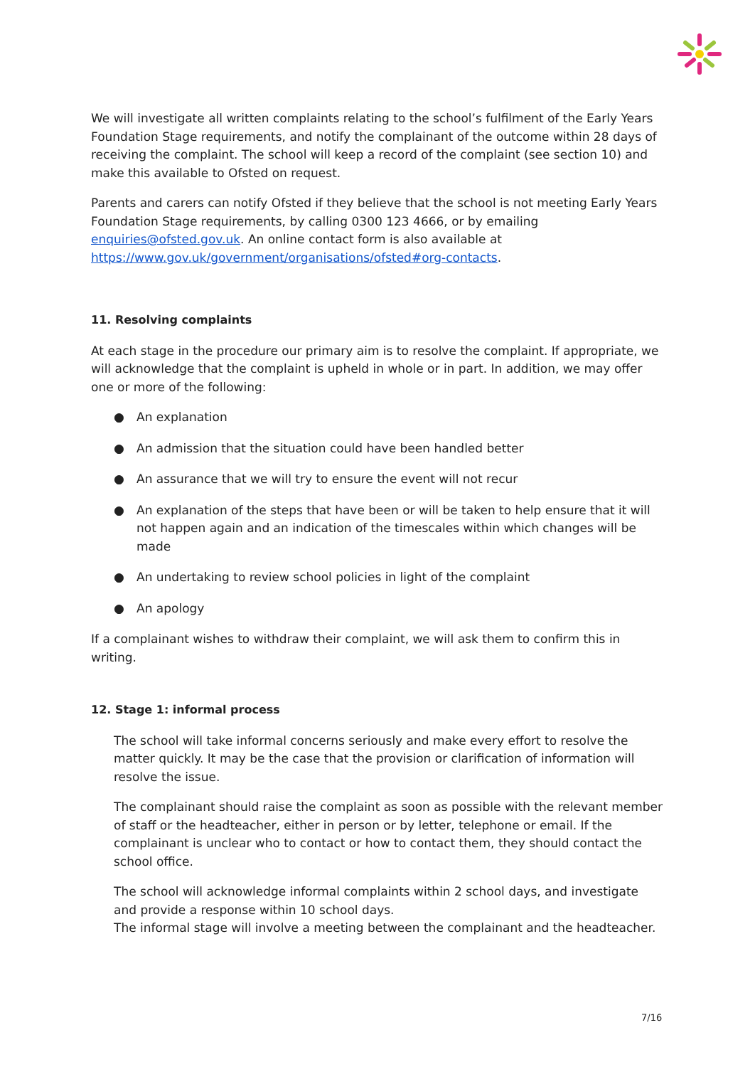We will investigate all written complaints relating to the school’s fulfilment of the Early Years Foundation Stage requirements, and notify the complainant of the outcome within 28 days of receiving the complaint. The school will keep a record of the complaint (see section 10) and make this available to Ofsted on request.
Parents and carers can notify Ofsted if they believe that the school is not meeting Early Years Foundation Stage requirements, by calling 0300 123 4666, or by emailing enquiries@ofsted.gov.uk. An online contact form is also available at https://www.gov.uk/government/organisations/ofsted#org-contacts.
11. Resolving complaints
At each stage in the procedure our primary aim is to resolve the complaint. If appropriate, we will acknowledge that the complaint is upheld in whole or in part. In addition, we may offer one or more of the following:
● An explanation
● An admission that the situation could have been handled better
● An assurance that we will try to ensure the event will not recur
● An explanation of the steps that have been or will be taken to help ensure that it will not happen again and an indication of the timescales within which changes will be made
● An undertaking to review school policies in light of the complaint
● An apology
If a complainant wishes to withdraw their complaint, we will ask them to confirm this in writing.
12. Stage 1: informal process
The school will take informal concerns seriously and make every effort to resolve the matter quickly. It may be the case that the provision or clarification of information will resolve the issue.
The complainant should raise the complaint as soon as possible with the relevant member of staff or the headteacher, either in person or by letter, telephone or email. If the complainant is unclear who to contact or how to contact them, they should contact the school office.
The school will acknowledge informal complaints within 2 school days, and investigate and provide a response within 10 school days.
The informal stage will involve a meeting between the complainant and the headteacher.
7/16